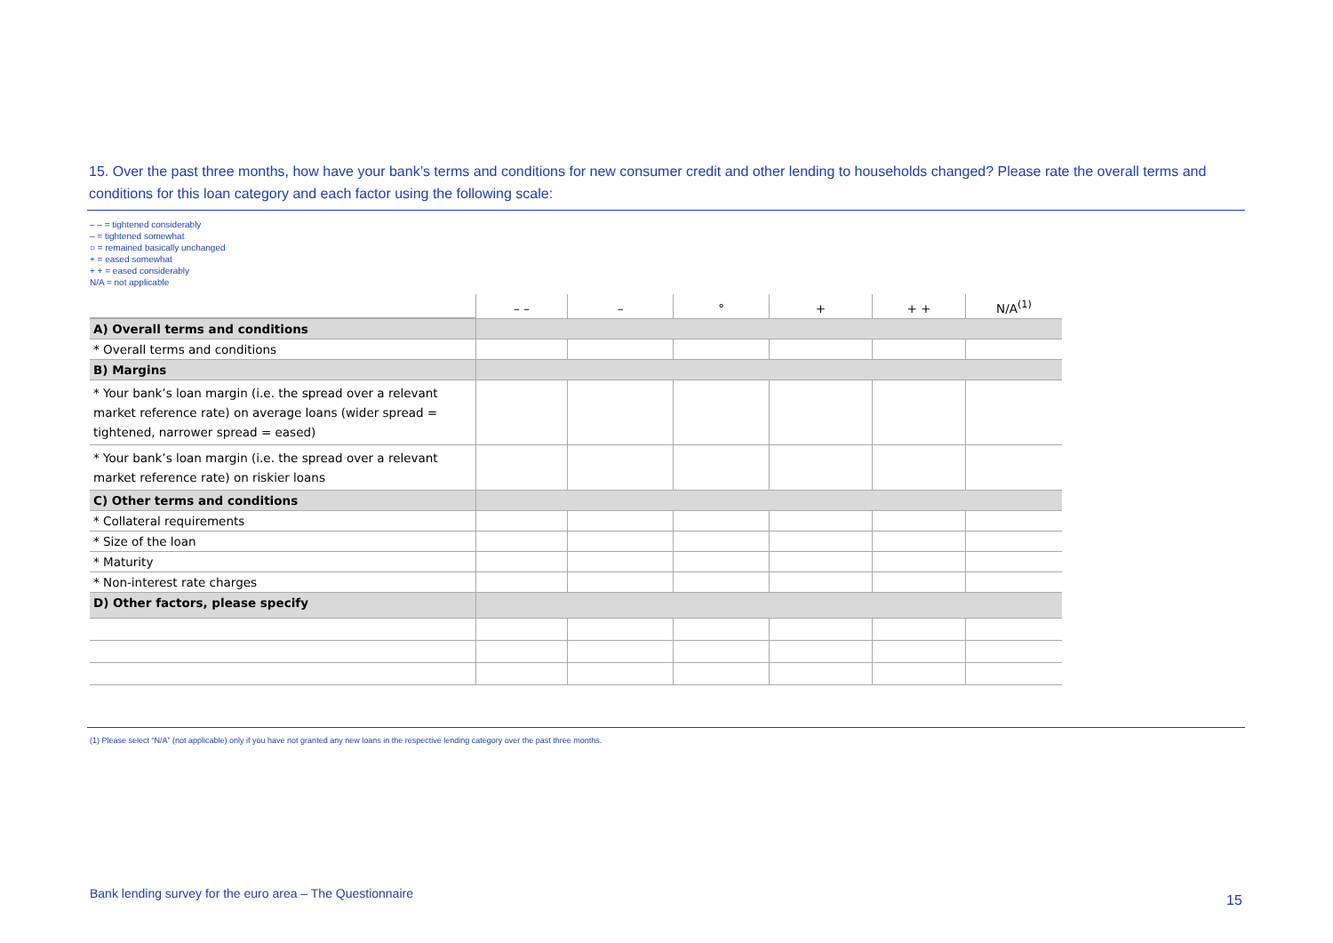15. Over the past three months, how have your bank’s terms and conditions for new consumer credit and other lending to households changed? Please rate the overall terms and conditions for this loan category and each factor using the following scale:
– – = tightened considerably
– = tightened somewhat
○ = remained basically unchanged
+ = eased somewhat
+ + = eased considerably
N/A = not applicable
| | – – | – | ° | + | + + | N/A<sup>(1)</sup> |
| --- | --- | --- | --- | --- | --- | --- |
| A) Overall terms and conditions | | | | | | |
| * Overall terms and conditions | | | | | | |
| B) Margins | | | | | | |
| * Your bank’s loan margin (i.e. the spread over a relevant market reference rate) on average loans (wider spread = tightened, narrower spread = eased) | | | | | | |
| * Your bank’s loan margin (i.e. the spread over a relevant market reference rate) on riskier loans | | | | | | |
| C) Other terms and conditions | | | | | | |
| * Collateral requirements | | | | | | |
| * Size of the loan | | | | | | |
| * Maturity | | | | | | |
| * Non-interest rate charges | | | | | | |
| D) Other factors, please specify | | | | | | |
(1) Please select “N/A” (not applicable) only if you have not granted any new loans in the respective lending category over the past three months.
Bank lending survey for the euro area – The Questionnaire
15